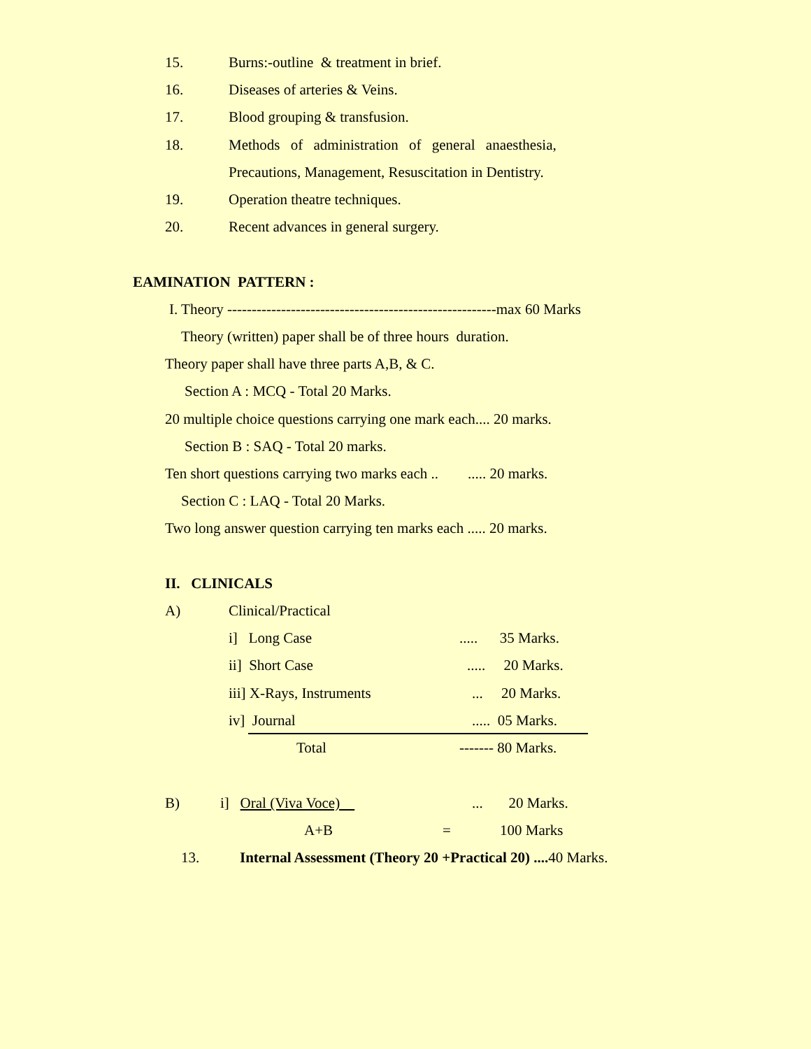15.
Burns:-outline & treatment in brief.
16.
Diseases of arteries & Veins.
17.
Blood grouping & transfusion.
18.
Methods of administration of general anaesthesia,
Precautions, Management, Resuscitation in Dentistry.
19.
Operation theatre techniques.
20.
Recent advances in general surgery.
EAMINATION PATTERN :
I. Theory -------------------------------------------------------max 60 Marks
Theory (written) paper shall be of three hours duration.
Theory paper shall have three parts A,B, & C.
Section A : MCQ - Total 20 Marks.
20 multiple choice questions carrying one mark each.... 20 marks.
Section B : SAQ - Total 20 marks.
Ten short questions carrying two marks each .. ..... 20 marks.
Section C : LAQ - Total 20 Marks.
Two long answer question carrying ten marks each ..... 20 marks.
II. CLINICALS
A)
Clinical/Practical
i] Long Case
..... 35 Marks.
ii] Short Case
..... 20 Marks.
iii] X-Rays, Instruments
... 20 Marks.
iv] Journal
..... 05 Marks.
Total
------- 80 Marks.
B)
i] Oral (Viva Voce)
... 20 Marks.
A+B
=
100 Marks
13.
Internal Assessment (Theory 20 +Practical 20) .... 40 Marks.